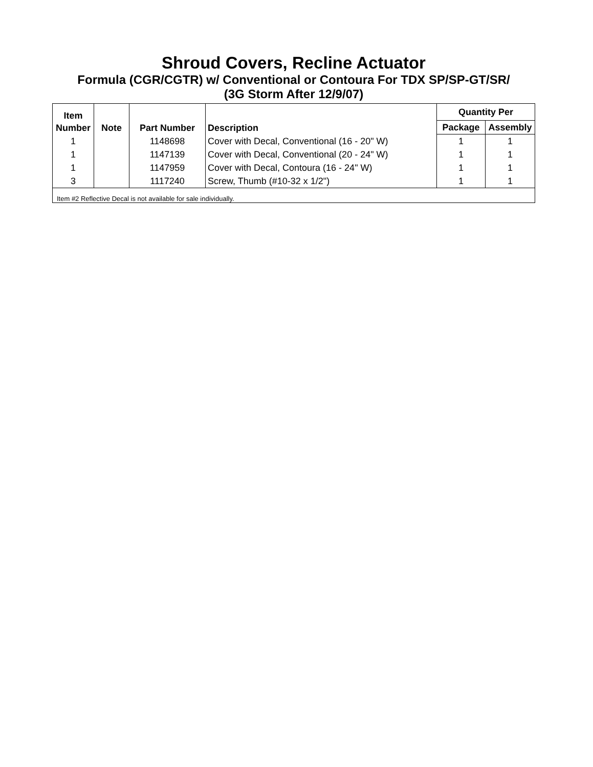Shroud Covers, Recline Actuator
Formula (CGR/CGTR) w/ Conventional or Contoura For TDX SP/SP-GT/SR/
(3G Storm After 12/9/07)
| Item Number | Note | Part Number | Description | Quantity Per | |
| --- | --- | --- | --- | --- | --- |
| | | | | Package | Assembly |
| 1 | | 1148698 | Cover with Decal, Conventional (16 - 20" W) | 1 | 1 |
| 1 | | 1147139 | Cover with Decal, Conventional (20 - 24" W) | 1 | 1 |
| 1 | | 1147959 | Cover with Decal, Contoura (16 - 24" W) | 1 | 1 |
| 3 | | 1117240 | Screw, Thumb (#10-32 x 1/2") | 1 | 1 |
| Item #2 Reflective Decal is not available for sale individually. | | | | | |